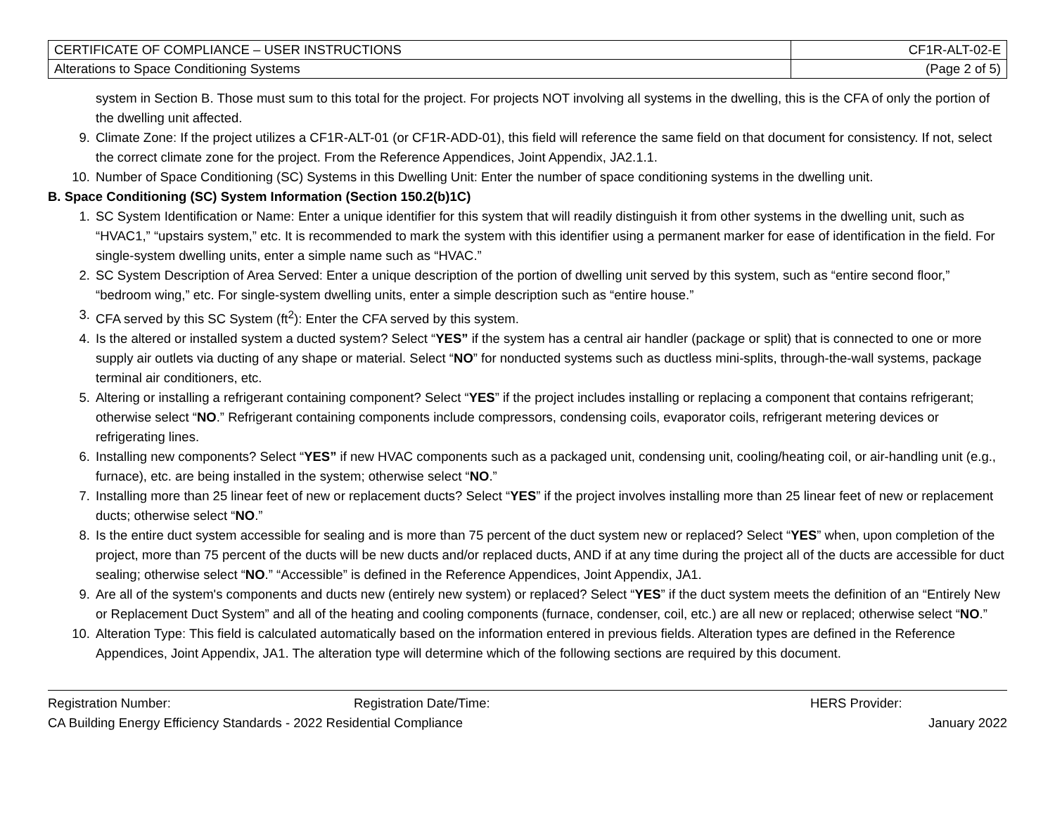| CERTIFICATE OF COMPLIANCE – USER INSTRUCTIONS | CF1R-ALT-02-E |
| Alterations to Space Conditioning Systems | (Page 2 of 5) |
system in Section B. Those must sum to this total for the project. For projects NOT involving all systems in the dwelling, this is the CFA of only the portion of the dwelling unit affected.
9. Climate Zone: If the project utilizes a CF1R-ALT-01 (or CF1R-ADD-01), this field will reference the same field on that document for consistency. If not, select the correct climate zone for the project. From the Reference Appendices, Joint Appendix, JA2.1.1.
10. Number of Space Conditioning (SC) Systems in this Dwelling Unit: Enter the number of space conditioning systems in the dwelling unit.
B. Space Conditioning (SC) System Information (Section 150.2(b)1C)
1. SC System Identification or Name: Enter a unique identifier for this system that will readily distinguish it from other systems in the dwelling unit, such as “HVAC1,” “upstairs system,” etc. It is recommended to mark the system with this identifier using a permanent marker for ease of identification in the field. For single-system dwelling units, enter a simple name such as “HVAC.”
2. SC System Description of Area Served: Enter a unique description of the portion of dwelling unit served by this system, such as “entire second floor,” “bedroom wing,” etc. For single-system dwelling units, enter a simple description such as “entire house.”
3. CFA served by this SC System (ft<sup>2</sup>): Enter the CFA served by this system.
4. Is the altered or installed system a ducted system? Select “YES” if the system has a central air handler (package or split) that is connected to one or more supply air outlets via ducting of any shape or material. Select “NO” for nonducted systems such as ductless mini-splits, through-the-wall systems, package terminal air conditioners, etc.
5. Altering or installing a refrigerant containing component? Select “YES” if the project includes installing or replacing a component that contains refrigerant; otherwise select “NO.” Refrigerant containing components include compressors, condensing coils, evaporator coils, refrigerant metering devices or refrigerating lines.
6. Installing new components? Select “YES” if new HVAC components such as a packaged unit, condensing unit, cooling/heating coil, or air-handling unit (e.g., furnace), etc. are being installed in the system; otherwise select “NO.”
7. Installing more than 25 linear feet of new or replacement ducts? Select “YES” if the project involves installing more than 25 linear feet of new or replacement ducts; otherwise select “NO.”
8. Is the entire duct system accessible for sealing and is more than 75 percent of the duct system new or replaced? Select “YES” when, upon completion of the project, more than 75 percent of the ducts will be new ducts and/or replaced ducts, AND if at any time during the project all of the ducts are accessible for duct sealing; otherwise select “NO.” “Accessible” is defined in the Reference Appendices, Joint Appendix, JA1.
9. Are all of the system's components and ducts new (entirely new system) or replaced? Select “YES” if the duct system meets the definition of an “Entirely New or Replacement Duct System” and all of the heating and cooling components (furnace, condenser, coil, etc.) are all new or replaced; otherwise select “NO.”
10. Alteration Type: This field is calculated automatically based on the information entered in previous fields. Alteration types are defined in the Reference Appendices, Joint Appendix, JA1. The alteration type will determine which of the following sections are required by this document.
Registration Number: Registration Date/Time: HERS Provider:
CA Building Energy Efficiency Standards - 2022 Residential Compliance January 2022